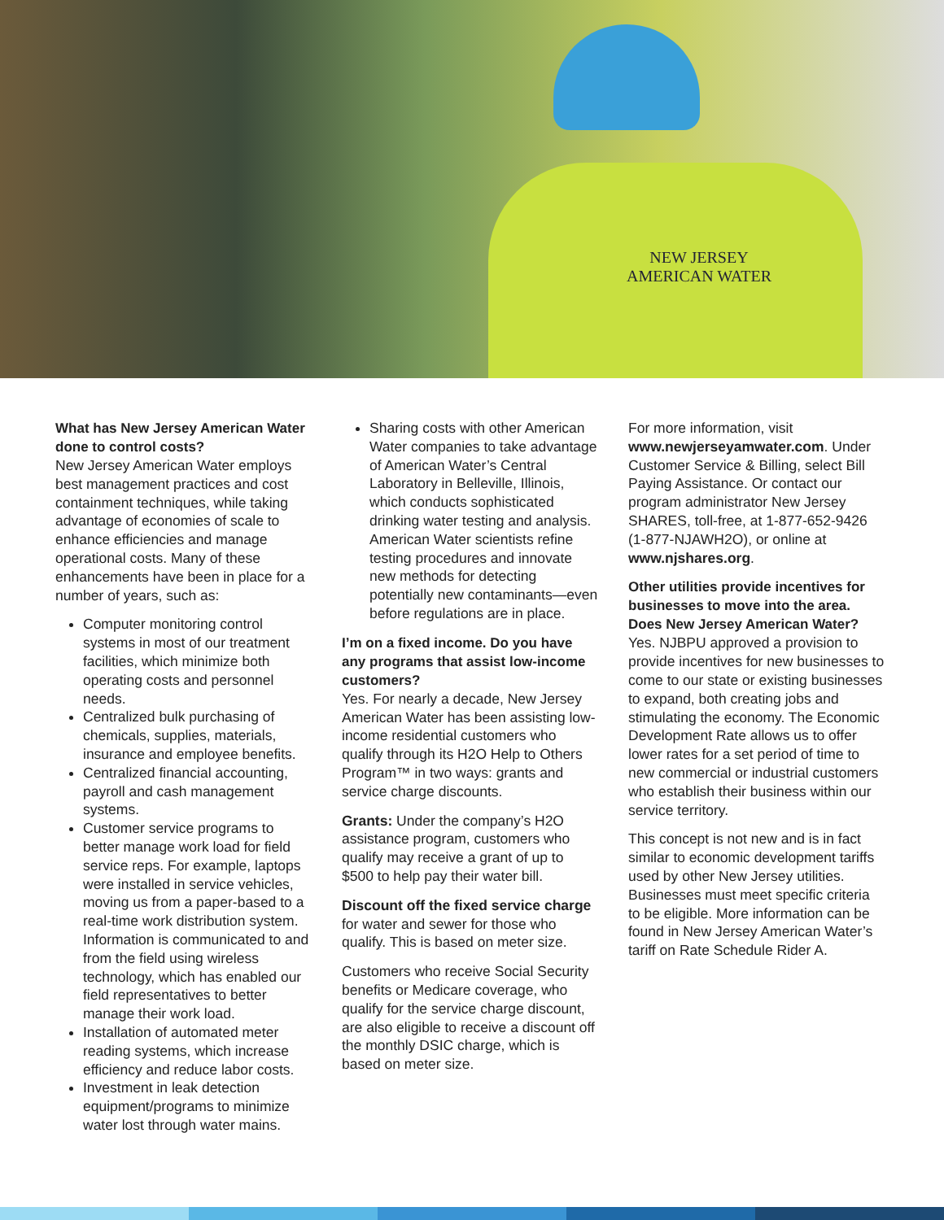NEW JERSEY
AMERICAN WATER
What has New Jersey American Water done to control costs?
New Jersey American Water employs best management practices and cost containment techniques, while taking advantage of economies of scale to enhance efficiencies and manage operational costs. Many of these enhancements have been in place for a number of years, such as:
Computer monitoring control systems in most of our treatment facilities, which minimize both operating costs and personnel needs.
Centralized bulk purchasing of chemicals, supplies, materials, insurance and employee benefits.
Centralized financial accounting, payroll and cash management systems.
Customer service programs to better manage work load for field service reps. For example, laptops were installed in service vehicles, moving us from a paper-based to a real-time work distribution system. Information is communicated to and from the field using wireless technology, which has enabled our field representatives to better manage their work load.
Installation of automated meter reading systems, which increase efficiency and reduce labor costs.
Investment in leak detection equipment/programs to minimize water lost through water mains.
Sharing costs with other American Water companies to take advantage of American Water’s Central Laboratory in Belleville, Illinois, which conducts sophisticated drinking water testing and analysis. American Water scientists refine testing procedures and innovate new methods for detecting potentially new contaminants—even before regulations are in place.
I’m on a fixed income. Do you have any programs that assist low-income customers?
Yes. For nearly a decade, New Jersey American Water has been assisting low-income residential customers who qualify through its H2O Help to Others Program™ in two ways: grants and service charge discounts.
Grants: Under the company’s H2O assistance program, customers who qualify may receive a grant of up to $500 to help pay their water bill.
Discount off the fixed service charge for water and sewer for those who qualify. This is based on meter size.
Customers who receive Social Security benefits or Medicare coverage, who qualify for the service charge discount, are also eligible to receive a discount off the monthly DSIC charge, which is based on meter size.
For more information, visit www.newjerseyamwater.com. Under Customer Service & Billing, select Bill Paying Assistance. Or contact our program administrator New Jersey SHARES, toll-free, at 1-877-652-9426 (1-877-NJAWH2O), or online at www.njshares.org.
Other utilities provide incentives for businesses to move into the area. Does New Jersey American Water?
Yes. NJBPU approved a provision to provide incentives for new businesses to come to our state or existing businesses to expand, both creating jobs and stimulating the economy. The Economic Development Rate allows us to offer lower rates for a set period of time to new commercial or industrial customers who establish their business within our service territory.
This concept is not new and is in fact similar to economic development tariffs used by other New Jersey utilities. Businesses must meet specific criteria to be eligible. More information can be found in New Jersey American Water’s tariff on Rate Schedule Rider A.